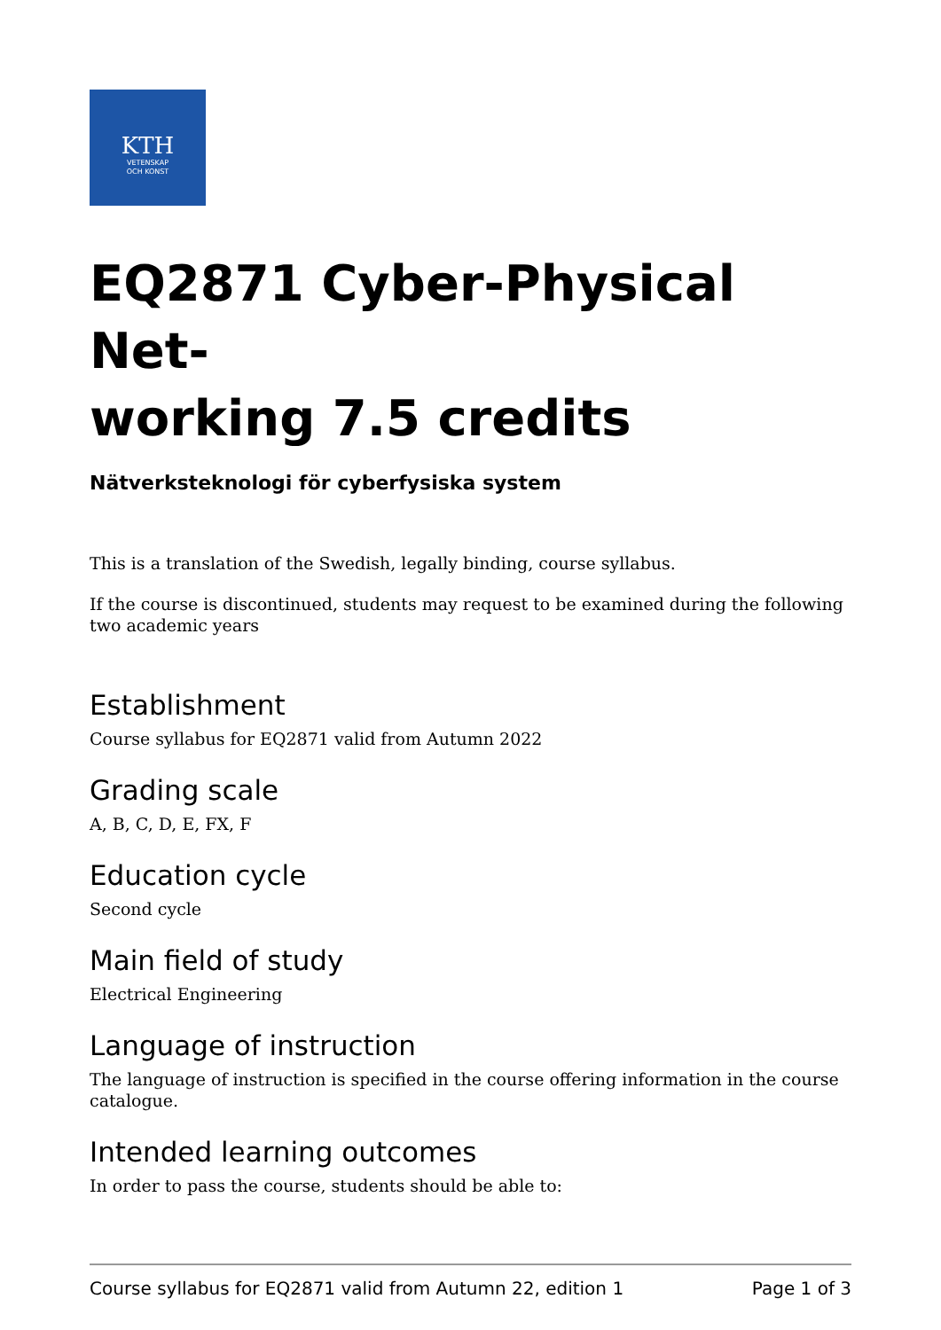KTH
VETENSKAP
OCH KONST
EQ2871 Cyber-Physical Net-
working 7.5 credits
Nätverksteknologi för cyberfysiska system
This is a translation of the Swedish, legally binding, course syllabus.
If the course is discontinued, students may request to be examined during the following two academic years
Establishment
Course syllabus for EQ2871 valid from Autumn 2022
Grading scale
A, B, C, D, E, FX, F
Education cycle
Second cycle
Main field of study
Electrical Engineering
Language of instruction
The language of instruction is specified in the course offering information in the course catalogue.
Intended learning outcomes
In order to pass the course, students should be able to:
Course syllabus for EQ2871 valid from Autumn 22, edition 1 Page 1 of 3